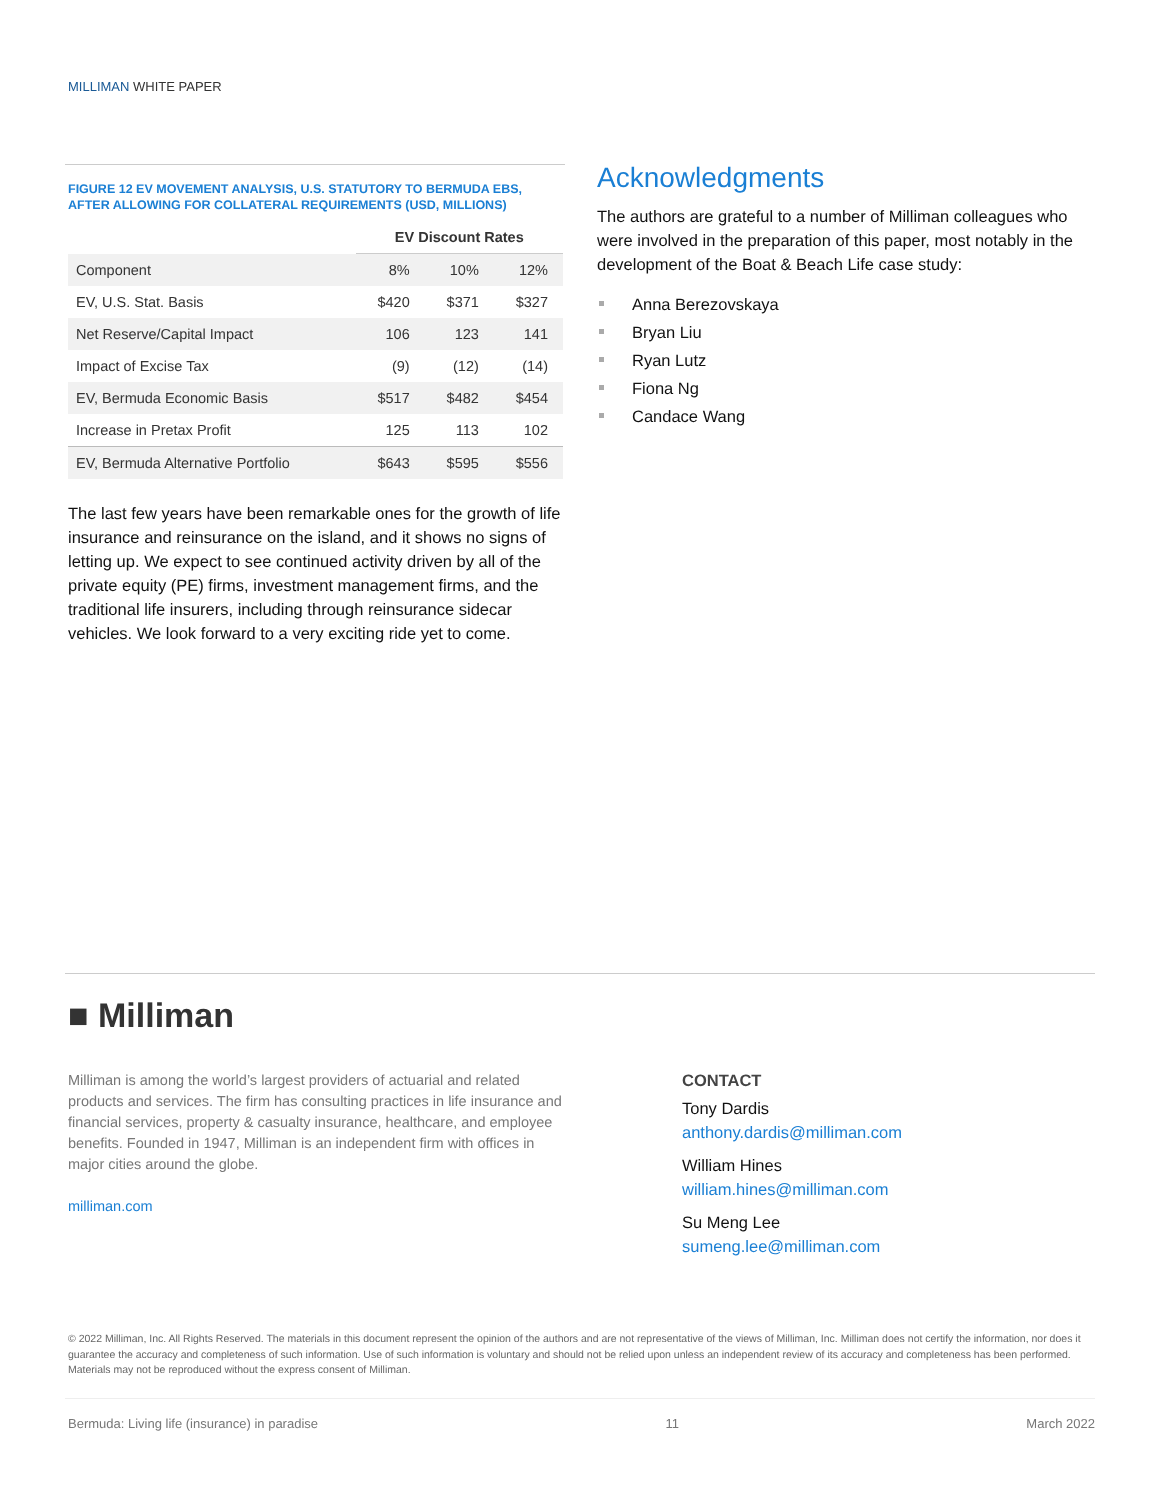MILLIMAN WHITE PAPER
FIGURE 12 EV MOVEMENT ANALYSIS, U.S. STATUTORY TO BERMUDA EBS, AFTER ALLOWING FOR COLLATERAL REQUIREMENTS (USD, MILLIONS)
| | EV Discount Rates | | |
| --- | --- | --- | --- |
| Component | 8% | 10% | 12% |
| EV, U.S. Stat. Basis | $420 | $371 | $327 |
| Net Reserve/Capital Impact | 106 | 123 | 141 |
| Impact of Excise Tax | (9) | (12) | (14) |
| EV, Bermuda Economic Basis | $517 | $482 | $454 |
| Increase in Pretax Profit | 125 | 113 | 102 |
| EV, Bermuda Alternative Portfolio | $643 | $595 | $556 |
The last few years have been remarkable ones for the growth of life insurance and reinsurance on the island, and it shows no signs of letting up. We expect to see continued activity driven by all of the private equity (PE) firms, investment management firms, and the traditional life insurers, including through reinsurance sidecar vehicles. We look forward to a very exciting ride yet to come.
Acknowledgments
The authors are grateful to a number of Milliman colleagues who were involved in the preparation of this paper, most notably in the development of the Boat & Beach Life case study:
Anna Berezovskaya
Bryan Liu
Ryan Lutz
Fiona Ng
Candace Wang
■ Milliman
Milliman is among the world’s largest providers of actuarial and related products and services. The firm has consulting practices in life insurance and financial services, property & casualty insurance, healthcare, and employee benefits. Founded in 1947, Milliman is an independent firm with offices in major cities around the globe.
milliman.com
CONTACT
Tony Dardis
anthony.dardis@milliman.com
William Hines
william.hines@milliman.com
Su Meng Lee
sumeng.lee@milliman.com
© 2022 Milliman, Inc. All Rights Reserved. The materials in this document represent the opinion of the authors and are not representative of the views of Milliman, Inc. Milliman does not certify the information, nor does it guarantee the accuracy and completeness of such information. Use of such information is voluntary and should not be relied upon unless an independent review of its accuracy and completeness has been performed. Materials may not be reproduced without the express consent of Milliman.
Bermuda: Living life (insurance) in paradise 11 March 2022